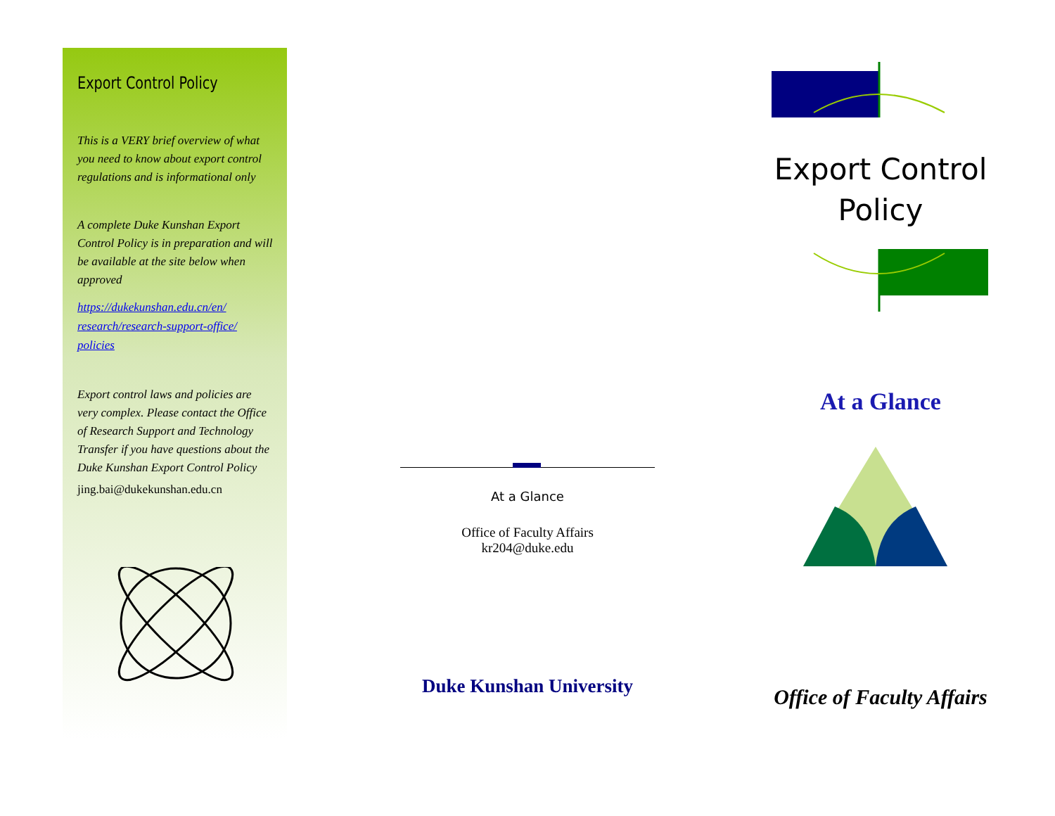Export Control Policy
This is a VERY brief overview of what you need to know about export control regulations and is informational only
A complete Duke Kunshan Export Control Policy is in preparation and will be available at the site below when approved
https://dukekunshan.edu.cn/en/ research/research-support-office/ policies
Export control laws and policies are very complex. Please contact the Office of Research Support and Technology Transfer if you have questions about the Duke Kunshan Export Control Policy
jing.bai@dukekunshan.edu.cn
At a Glance
Office of Faculty Affairs
kr204@duke.edu
Duke Kunshan University
Export Control
Policy
At a Glance
Office of Faculty Affairs